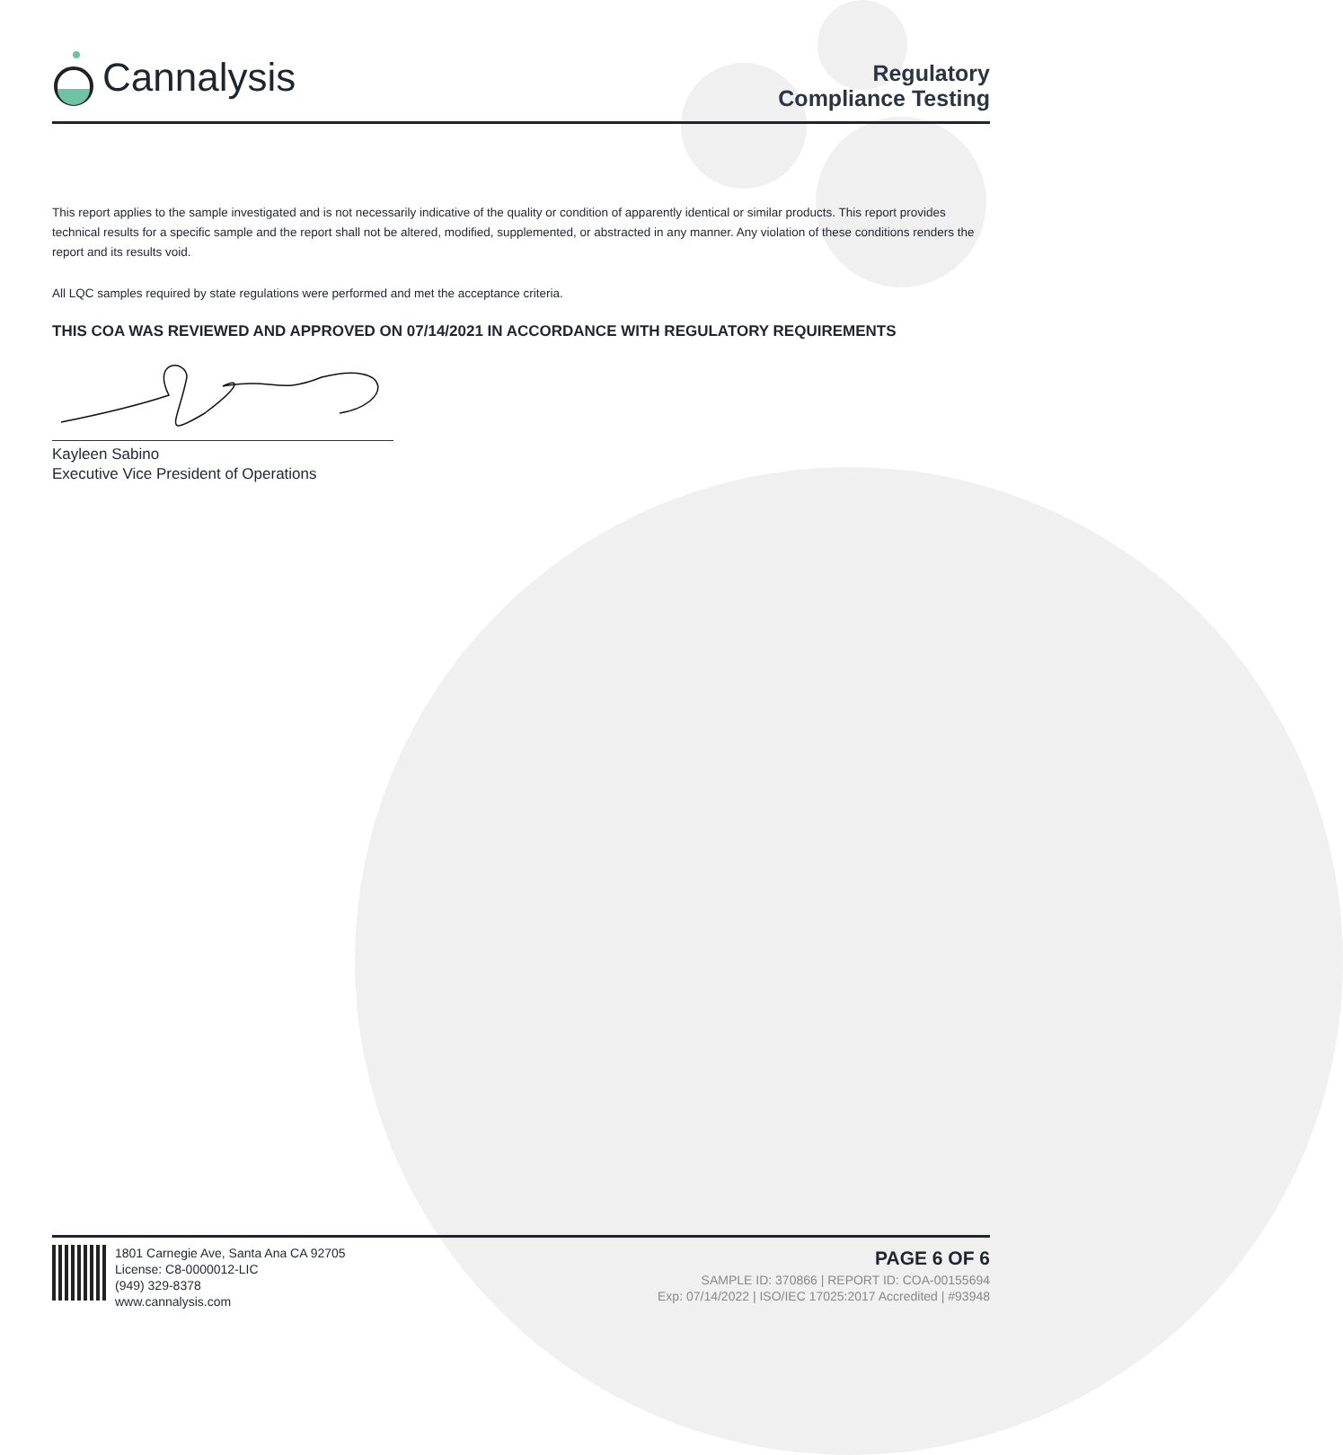Cannalysis
Regulatory
Compliance Testing
This report applies to the sample investigated and is not necessarily indicative of the quality or condition of apparently identical or similar products. This report provides technical results for a specific sample and the report shall not be altered, modified, supplemented, or abstracted in any manner. Any violation of these conditions renders the report and its results void.
All LQC samples required by state regulations were performed and met the acceptance criteria.
THIS COA WAS REVIEWED AND APPROVED ON 07/14/2021 IN ACCORDANCE WITH REGULATORY REQUIREMENTS
Kayleen Sabino
Executive Vice President of Operations
1801 Carnegie Ave, Santa Ana CA 92705
License: C8-0000012-LIC
(949) 329-8378
www.cannalysis.com
PAGE 6 OF 6
SAMPLE ID: 370866 | REPORT ID: COA-00155694
Exp: 07/14/2022 | ISO/IEC 17025:2017 Accredited | #93948